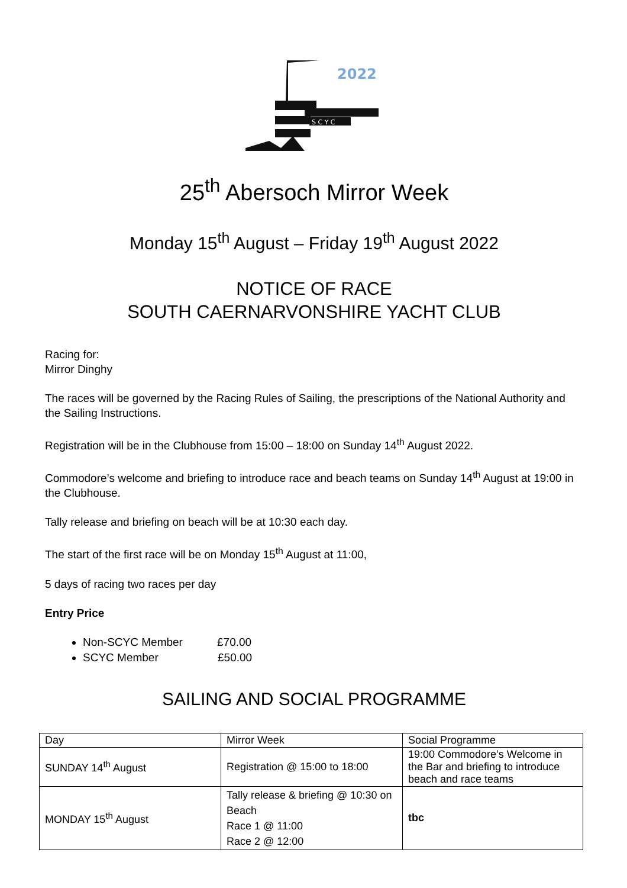2022
S C Y C
25<sup>th</sup> Abersoch Mirror Week
Monday 15<sup>th</sup> August – Friday 19<sup>th</sup> August 2022
NOTICE OF RACE
SOUTH CAERNARVONSHIRE YACHT CLUB
Racing for:
Mirror Dinghy
The races will be governed by the Racing Rules of Sailing, the prescriptions of the National Authority and the Sailing Instructions.
Registration will be in the Clubhouse from 15:00 – 18:00 on Sunday 14<sup>th</sup> August 2022.
Commodore’s welcome and briefing to introduce race and beach teams on Sunday 14<sup>th</sup> August at 19:00 in the Clubhouse.
Tally release and briefing on beach will be at 10:30 each day.
The start of the first race will be on Monday 15<sup>th</sup> August at 11:00,
5 days of racing two races per day
Entry Price
Non-SCYC Member £70.00
SCYC Member £50.00
SAILING AND SOCIAL PROGRAMME
| Day | Mirror Week | Social Programme |
| SUNDAY 14<sup>th</sup> August | Registration @ 15:00 to 18:00 | 19:00 Commodore’s Welcome in the Bar and briefing to introduce beach and race teams |
| MONDAY 15<sup>th</sup> August | Tally release & briefing @ 10:30 on Beach Race 1 @ 11:00 Race 2 @ 12:00 | tbc |